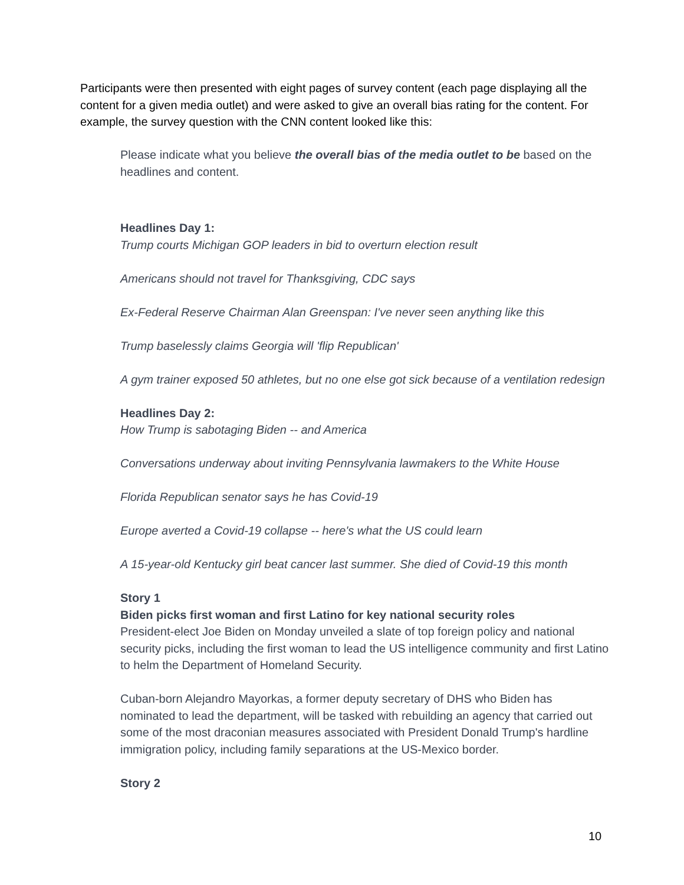Participants were then presented with eight pages of survey content (each page displaying all the content for a given media outlet) and were asked to give an overall bias rating for the content. For example, the survey question with the CNN content looked like this:
Please indicate what you believe the overall bias of the media outlet to be based on the headlines and content.
Headlines Day 1:
Trump courts Michigan GOP leaders in bid to overturn election result
Americans should not travel for Thanksgiving, CDC says
Ex-Federal Reserve Chairman Alan Greenspan: I've never seen anything like this
Trump baselessly claims Georgia will 'flip Republican'
A gym trainer exposed 50 athletes, but no one else got sick because of a ventilation redesign
Headlines Day 2:
How Trump is sabotaging Biden -- and America
Conversations underway about inviting Pennsylvania lawmakers to the White House
Florida Republican senator says he has Covid-19
Europe averted a Covid-19 collapse -- here's what the US could learn
A 15-year-old Kentucky girl beat cancer last summer. She died of Covid-19 this month
Story 1
Biden picks first woman and first Latino for key national security roles
President-elect Joe Biden on Monday unveiled a slate of top foreign policy and national security picks, including the first woman to lead the US intelligence community and first Latino to helm the Department of Homeland Security.
Cuban-born Alejandro Mayorkas, a former deputy secretary of DHS who Biden has nominated to lead the department, will be tasked with rebuilding an agency that carried out some of the most draconian measures associated with President Donald Trump's hardline immigration policy, including family separations at the US-Mexico border.
Story 2
10